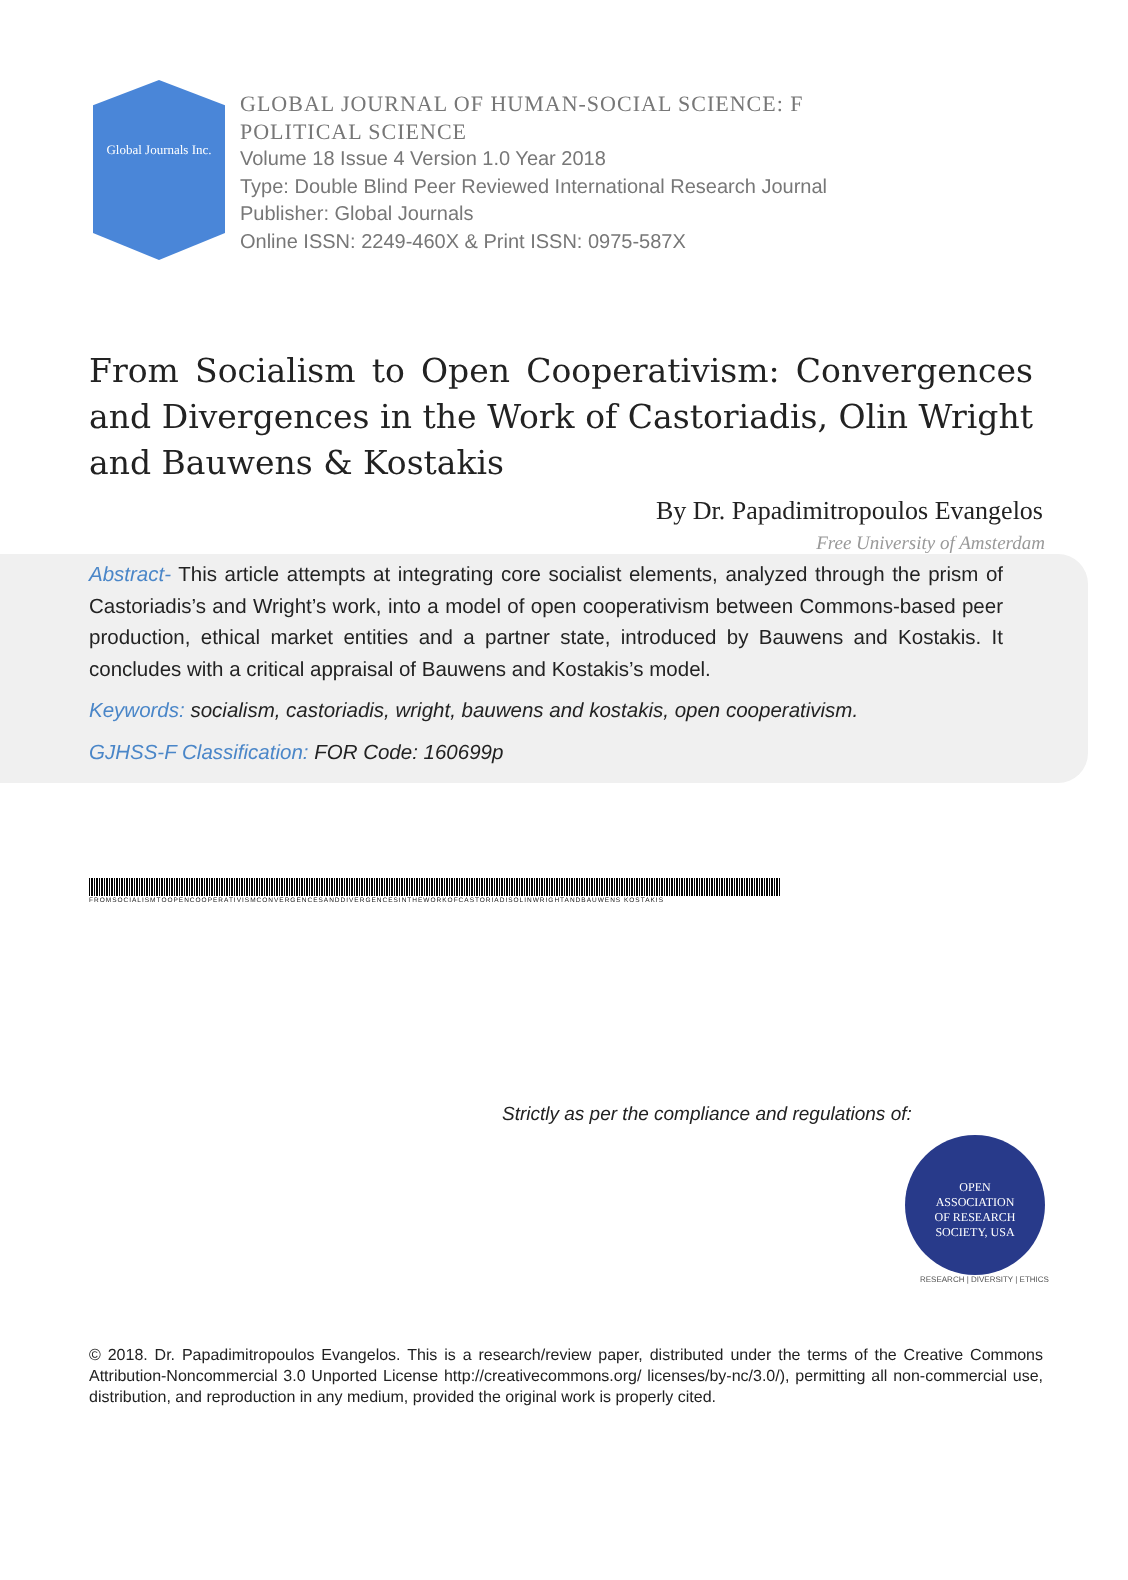Global Journals Inc.
GLOBAL JOURNAL OF HUMAN-SOCIAL SCIENCE: F
POLITICAL SCIENCE
Volume 18 Issue 4 Version 1.0 Year 2018
Type: Double Blind Peer Reviewed International Research Journal
Publisher: Global Journals
Online ISSN: 2249-460X & Print ISSN: 0975-587X
From Socialism to Open Cooperativism: Convergences and Divergences in the Work of Castoriadis, Olin Wright and Bauwens & Kostakis
By Dr. Papadimitropoulos Evangelos
Free University of Amsterdam
Abstract- This article attempts at integrating core socialist elements, analyzed through the prism of Castoriadis’s and Wright’s work, into a model of open cooperativism between Commons-based peer production, ethical market entities and a partner state, introduced by Bauwens and Kostakis. It concludes with a critical appraisal of Bauwens and Kostakis’s model.
Keywords: socialism, castoriadis, wright, bauwens and kostakis, open cooperativism.
GJHSS-F Classification: FOR Code: 160699p
FROMSOCIALISMTOOPENCOOPERATIVISMCONVERGENCESANDDIVERGENCESINTHEWORKOFCASTORIADISOLINWRIGHTANDBAUWENS KOSTAKIS
Strictly as per the compliance and regulations of:
OPEN
ASSOCIATION
OF RESEARCH
SOCIETY, USA
RESEARCH | DIVERSITY | ETHICS
© 2018. Dr. Papadimitropoulos Evangelos. This is a research/review paper, distributed under the terms of the Creative Commons Attribution-Noncommercial 3.0 Unported License http://creativecommons.org/ licenses/by-nc/3.0/), permitting all non-commercial use, distribution, and reproduction in any medium, provided the original work is properly cited.